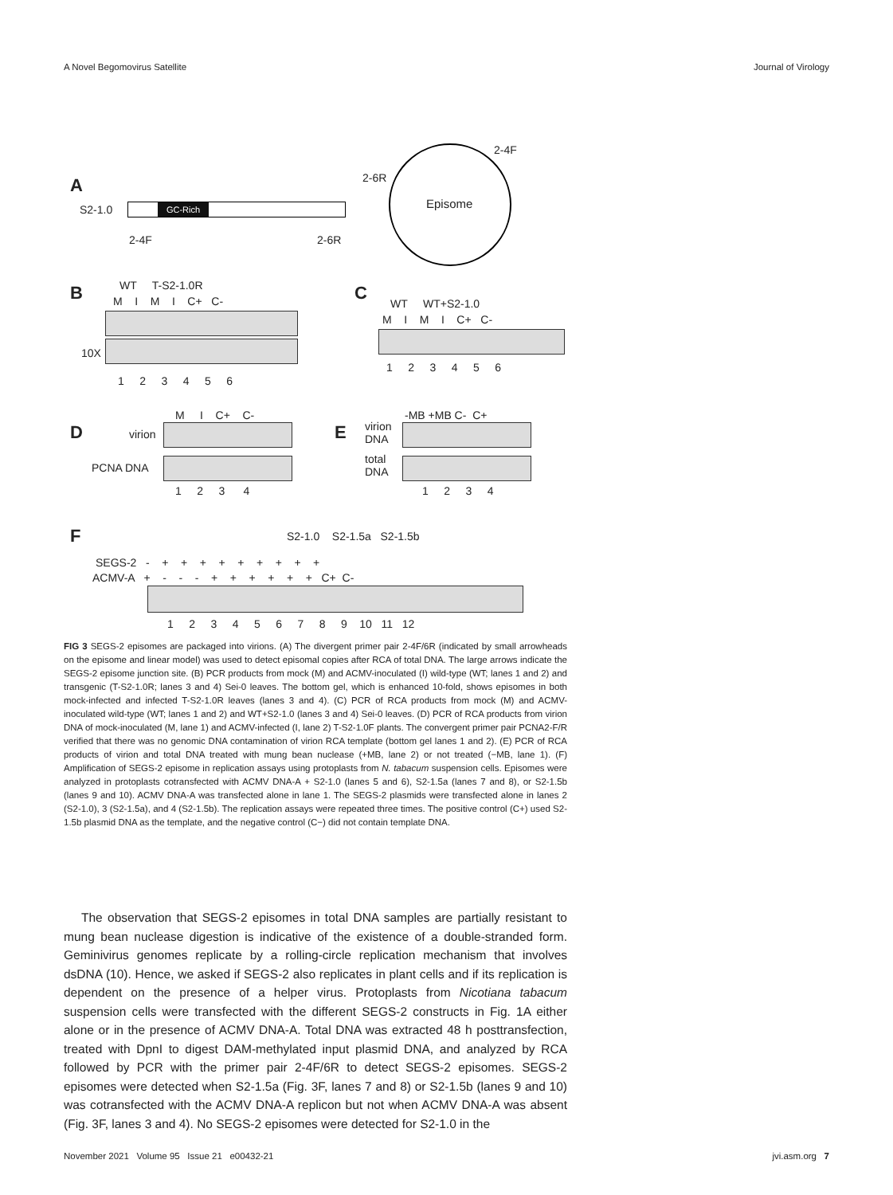A Novel Begomovirus Satellite Journal of Virology
A
S2-1.0 GC-Rich
2-4F 2-6R
Episome
2-6R
2-4F
B WT T-S2-1.0R
M I M I C+ C-
10X
1 2 3 4 5 6
C WT WT+S2-1.0
M I M I C+ C-
1 2 3 4 5 6
D
M I C+ C-
virion
PCNA DNA
1 2 3 4
E
-MB +MB C- C+
virion
DNA
total
DNA
1 2 3 4
F S2-1.0 S2-1.5a S2-1.5b
SEGS-2 - + + + + + + + + +
ACMV-A + - - - + + + + + + C+ C-
1 2 3 4 5 6 7 8 9 10 11 12
FIG 3 SEGS-2 episomes are packaged into virions. (A) The divergent primer pair 2-4F/6R (indicated by small arrowheads on the episome and linear model) was used to detect episomal copies after RCA of total DNA. The large arrows indicate the SEGS-2 episome junction site. (B) PCR products from mock (M) and ACMV-inoculated (I) wild-type (WT; lanes 1 and 2) and transgenic (T-S2-1.0R; lanes 3 and 4) Sei-0 leaves. The bottom gel, which is enhanced 10-fold, shows episomes in both mock-infected and infected T-S2-1.0R leaves (lanes 3 and 4). (C) PCR of RCA products from mock (M) and ACMV-inoculated wild-type (WT; lanes 1 and 2) and WT+S2-1.0 (lanes 3 and 4) Sei-0 leaves. (D) PCR of RCA products from virion DNA of mock-inoculated (M, lane 1) and ACMV-infected (I, lane 2) T-S2-1.0F plants. The convergent primer pair PCNA2-F/R verified that there was no genomic DNA contamination of virion RCA template (bottom gel lanes 1 and 2). (E) PCR of RCA products of virion and total DNA treated with mung bean nuclease (+MB, lane 2) or not treated (−MB, lane 1). (F) Amplification of SEGS-2 episome in replication assays using protoplasts from N. tabacum suspension cells. Episomes were analyzed in protoplasts cotransfected with ACMV DNA-A + S2-1.0 (lanes 5 and 6), S2-1.5a (lanes 7 and 8), or S2-1.5b (lanes 9 and 10). ACMV DNA-A was transfected alone in lane 1. The SEGS-2 plasmids were transfected alone in lanes 2 (S2-1.0), 3 (S2-1.5a), and 4 (S2-1.5b). The replication assays were repeated three times. The positive control (C+) used S2-1.5b plasmid DNA as the template, and the negative control (C−) did not contain template DNA.
The observation that SEGS-2 episomes in total DNA samples are partially resistant to mung bean nuclease digestion is indicative of the existence of a double-stranded form. Geminivirus genomes replicate by a rolling-circle replication mechanism that involves dsDNA (10). Hence, we asked if SEGS-2 also replicates in plant cells and if its replication is dependent on the presence of a helper virus. Protoplasts from Nicotiana tabacum suspension cells were transfected with the different SEGS-2 constructs in Fig. 1A either alone or in the presence of ACMV DNA-A. Total DNA was extracted 48 h posttransfection, treated with DpnI to digest DAM-methylated input plasmid DNA, and analyzed by RCA followed by PCR with the primer pair 2-4F/6R to detect SEGS-2 episomes. SEGS-2 episomes were detected when S2-1.5a (Fig. 3F, lanes 7 and 8) or S2-1.5b (lanes 9 and 10) was cotransfected with the ACMV DNA-A replicon but not when ACMV DNA-A was absent (Fig. 3F, lanes 3 and 4). No SEGS-2 episomes were detected for S2-1.0 in the
November 2021 Volume 95 Issue 21 e00432-21 jvi.asm.org 7